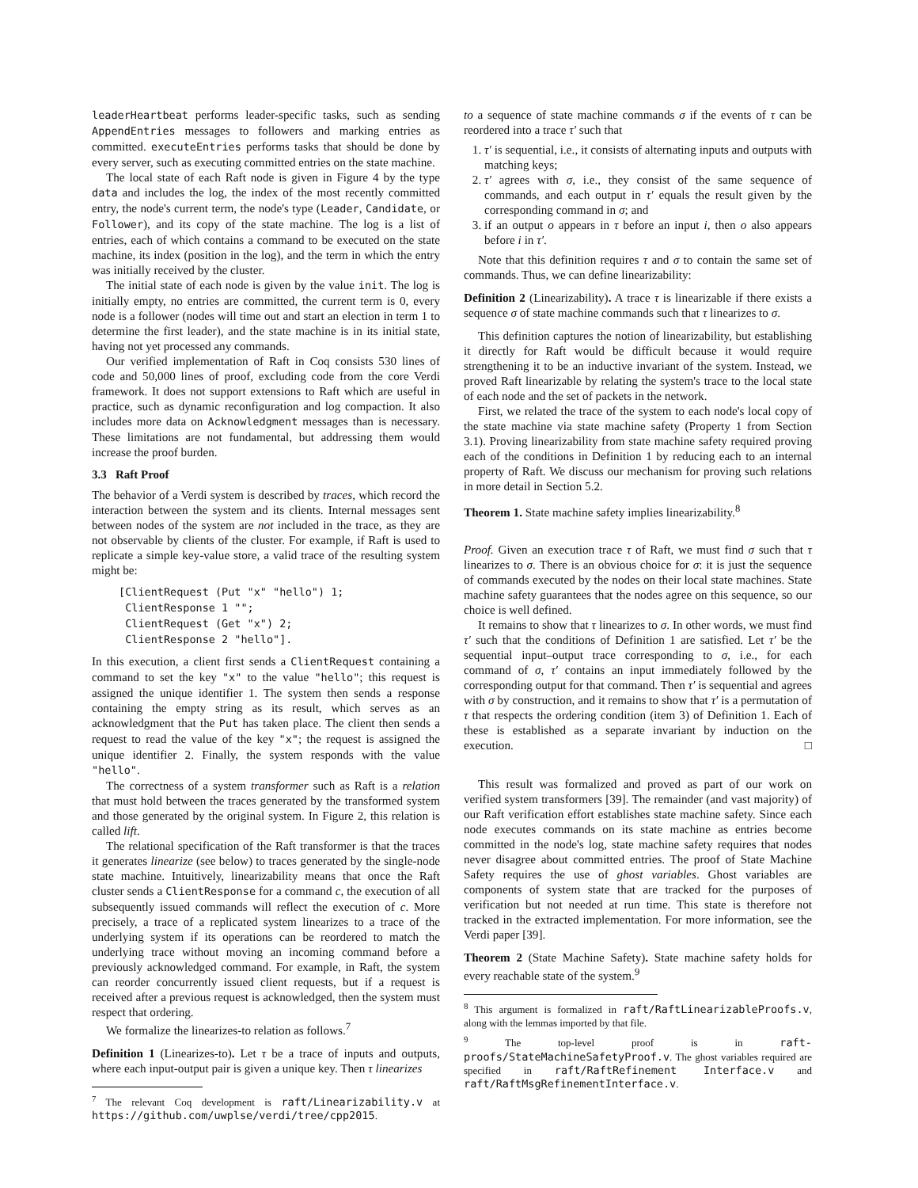leaderHeartbeat performs leader-specific tasks, such as sending AppendEntries messages to followers and marking entries as committed. executeEntries performs tasks that should be done by every server, such as executing committed entries on the state machine.
The local state of each Raft node is given in Figure 4 by the type data and includes the log, the index of the most recently committed entry, the node's current term, the node's type (Leader, Candidate, or Follower), and its copy of the state machine. The log is a list of entries, each of which contains a command to be executed on the state machine, its index (position in the log), and the term in which the entry was initially received by the cluster.
The initial state of each node is given by the value init. The log is initially empty, no entries are committed, the current term is 0, every node is a follower (nodes will time out and start an election in term 1 to determine the first leader), and the state machine is in its initial state, having not yet processed any commands.
Our verified implementation of Raft in Coq consists 530 lines of code and 50,000 lines of proof, excluding code from the core Verdi framework. It does not support extensions to Raft which are useful in practice, such as dynamic reconfiguration and log compaction. It also includes more data on Acknowledgment messages than is necessary. These limitations are not fundamental, but addressing them would increase the proof burden.
3.3 Raft Proof
The behavior of a Verdi system is described by traces, which record the interaction between the system and its clients. Internal messages sent between nodes of the system are not included in the trace, as they are not observable by clients of the cluster. For example, if Raft is used to replicate a simple key-value store, a valid trace of the resulting system might be:
[ClientRequest (Put "x" "hello") 1;
 ClientResponse 1 "";
 ClientRequest (Get "x") 2;
 ClientResponse 2 "hello"].
In this execution, a client first sends a ClientRequest containing a command to set the key "x" to the value "hello"; this request is assigned the unique identifier 1. The system then sends a response containing the empty string as its result, which serves as an acknowledgment that the Put has taken place. The client then sends a request to read the value of the key "x"; the request is assigned the unique identifier 2. Finally, the system responds with the value "hello".
The correctness of a system transformer such as Raft is a relation that must hold between the traces generated by the transformed system and those generated by the original system. In Figure 2, this relation is called lift.
The relational specification of the Raft transformer is that the traces it generates linearize (see below) to traces generated by the single-node state machine. Intuitively, linearizability means that once the Raft cluster sends a ClientResponse for a command c, the execution of all subsequently issued commands will reflect the execution of c. More precisely, a trace of a replicated system linearizes to a trace of the underlying system if its operations can be reordered to match the underlying trace without moving an incoming command before a previously acknowledged command. For example, in Raft, the system can reorder concurrently issued client requests, but if a request is received after a previous request is acknowledged, then the system must respect that ordering.
We formalize the linearizes-to relation as follows.<sup>7</sup>
Definition 1 (Linearizes-to). Let τ be a trace of inputs and outputs, where each input-output pair is given a unique key. Then τ linearizes
<sup>7</sup> The relevant Coq development is raft/Linearizability.v at https://github.com/uwplse/verdi/tree/cpp2015.
to a sequence of state machine commands σ if the events of τ can be reordered into a trace τ′ such that
1. τ′ is sequential, i.e., it consists of alternating inputs and outputs with matching keys;
2. τ′ agrees with σ, i.e., they consist of the same sequence of commands, and each output in τ′ equals the result given by the corresponding command in σ; and
3. if an output o appears in τ before an input i, then o also appears before i in τ′.
Note that this definition requires τ and σ to contain the same set of commands. Thus, we can define linearizability:
Definition 2 (Linearizability). A trace τ is linearizable if there exists a sequence σ of state machine commands such that τ linearizes to σ.
This definition captures the notion of linearizability, but establishing it directly for Raft would be difficult because it would require strengthening it to be an inductive invariant of the system. Instead, we proved Raft linearizable by relating the system's trace to the local state of each node and the set of packets in the network.
First, we related the trace of the system to each node's local copy of the state machine via state machine safety (Property 1 from Section 3.1). Proving linearizability from state machine safety required proving each of the conditions in Definition 1 by reducing each to an internal property of Raft. We discuss our mechanism for proving such relations in more detail in Section 5.2.
Theorem 1. State machine safety implies linearizability.<sup>8</sup>
Proof. Given an execution trace τ of Raft, we must find σ such that τ linearizes to σ. There is an obvious choice for σ: it is just the sequence of commands executed by the nodes on their local state machines. State machine safety guarantees that the nodes agree on this sequence, so our choice is well defined.
It remains to show that τ linearizes to σ. In other words, we must find τ′ such that the conditions of Definition 1 are satisfied. Let τ′ be the sequential input–output trace corresponding to σ, i.e., for each command of σ, τ′ contains an input immediately followed by the corresponding output for that command. Then τ′ is sequential and agrees with σ by construction, and it remains to show that τ′ is a permutation of τ that respects the ordering condition (item 3) of Definition 1. Each of these is established as a separate invariant by induction on the execution. □
This result was formalized and proved as part of our work on verified system transformers [39]. The remainder (and vast majority) of our Raft verification effort establishes state machine safety. Since each node executes commands on its state machine as entries become committed in the node's log, state machine safety requires that nodes never disagree about committed entries. The proof of State Machine Safety requires the use of ghost variables. Ghost variables are components of system state that are tracked for the purposes of verification but not needed at run time. This state is therefore not tracked in the extracted implementation. For more information, see the Verdi paper [39].
Theorem 2 (State Machine Safety). State machine safety holds for every reachable state of the system.<sup>9</sup>
<sup>8</sup> This argument is formalized in raft/RaftLinearizableProofs.v, along with the lemmas imported by that file.
<sup>9</sup> The top-level proof is in raft-proofs/StateMachineSafetyProof.v. The ghost variables required are specified in raft/RaftRefinement Interface.v and raft/RaftMsgRefinementInterface.v.